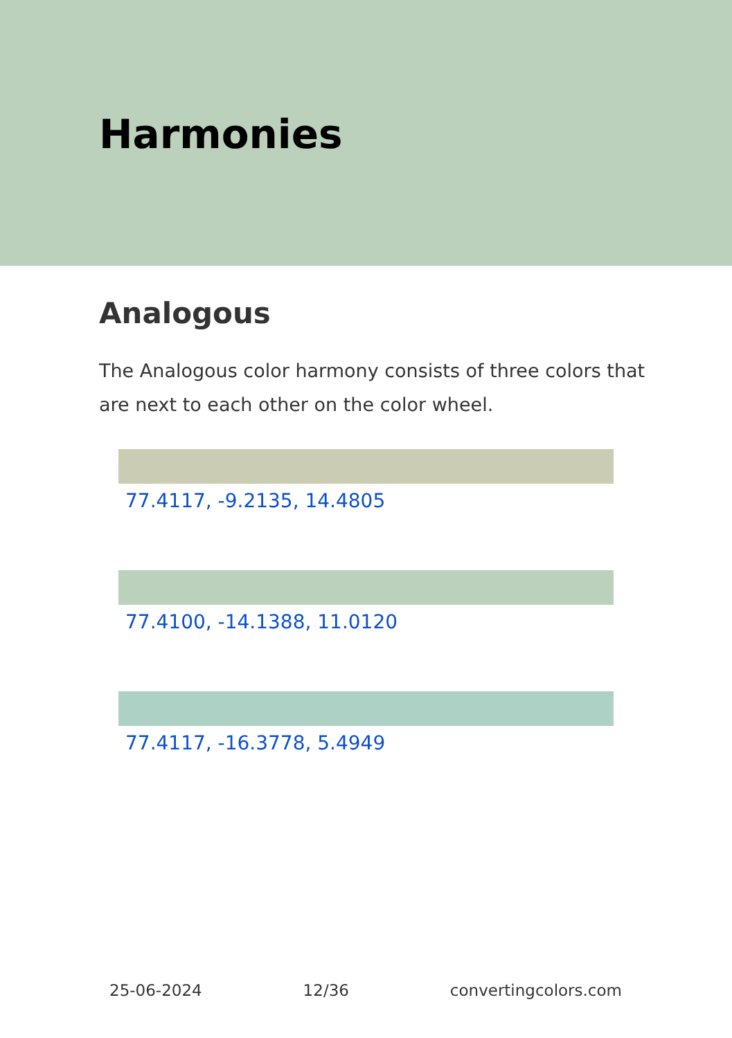Harmonies
Analogous
The Analogous color harmony consists of three colors that are next to each other on the color wheel.
77.4117, -9.2135, 14.4805
77.4100, -14.1388, 11.0120
77.4117, -16.3778, 5.4949
25-06-2024 12/36 convertingcolors.com